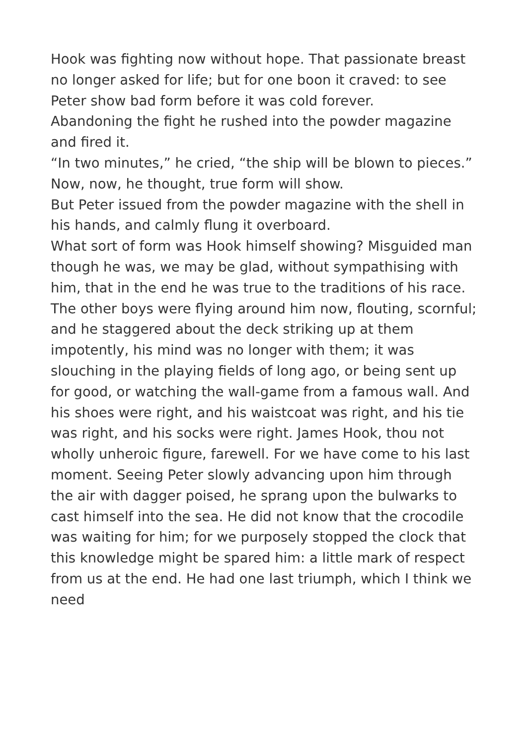Hook was fighting now without hope. That passionate breast no longer asked for life; but for one boon it craved: to see Peter show bad form before it was cold forever.
Abandoning the fight he rushed into the powder magazine and fired it.
“In two minutes,” he cried, “the ship will be blown to pieces.”
Now, now, he thought, true form will show.
But Peter issued from the powder magazine with the shell in his hands, and calmly flung it overboard.
What sort of form was Hook himself showing? Misguided man though he was, we may be glad, without sympathising with him, that in the end he was true to the traditions of his race. The other boys were flying around him now, flouting, scornful; and he staggered about the deck striking up at them impotently, his mind was no longer with them; it was slouching in the playing fields of long ago, or being sent up for good, or watching the wall-game from a famous wall. And his shoes were right, and his waistcoat was right, and his tie was right, and his socks were right. James Hook, thou not wholly unheroic figure, farewell. For we have come to his last moment. Seeing Peter slowly advancing upon him through the air with dagger poised, he sprang upon the bulwarks to cast himself into the sea. He did not know that the crocodile was waiting for him; for we purposely stopped the clock that this knowledge might be spared him: a little mark of respect from us at the end. He had one last triumph, which I think we need